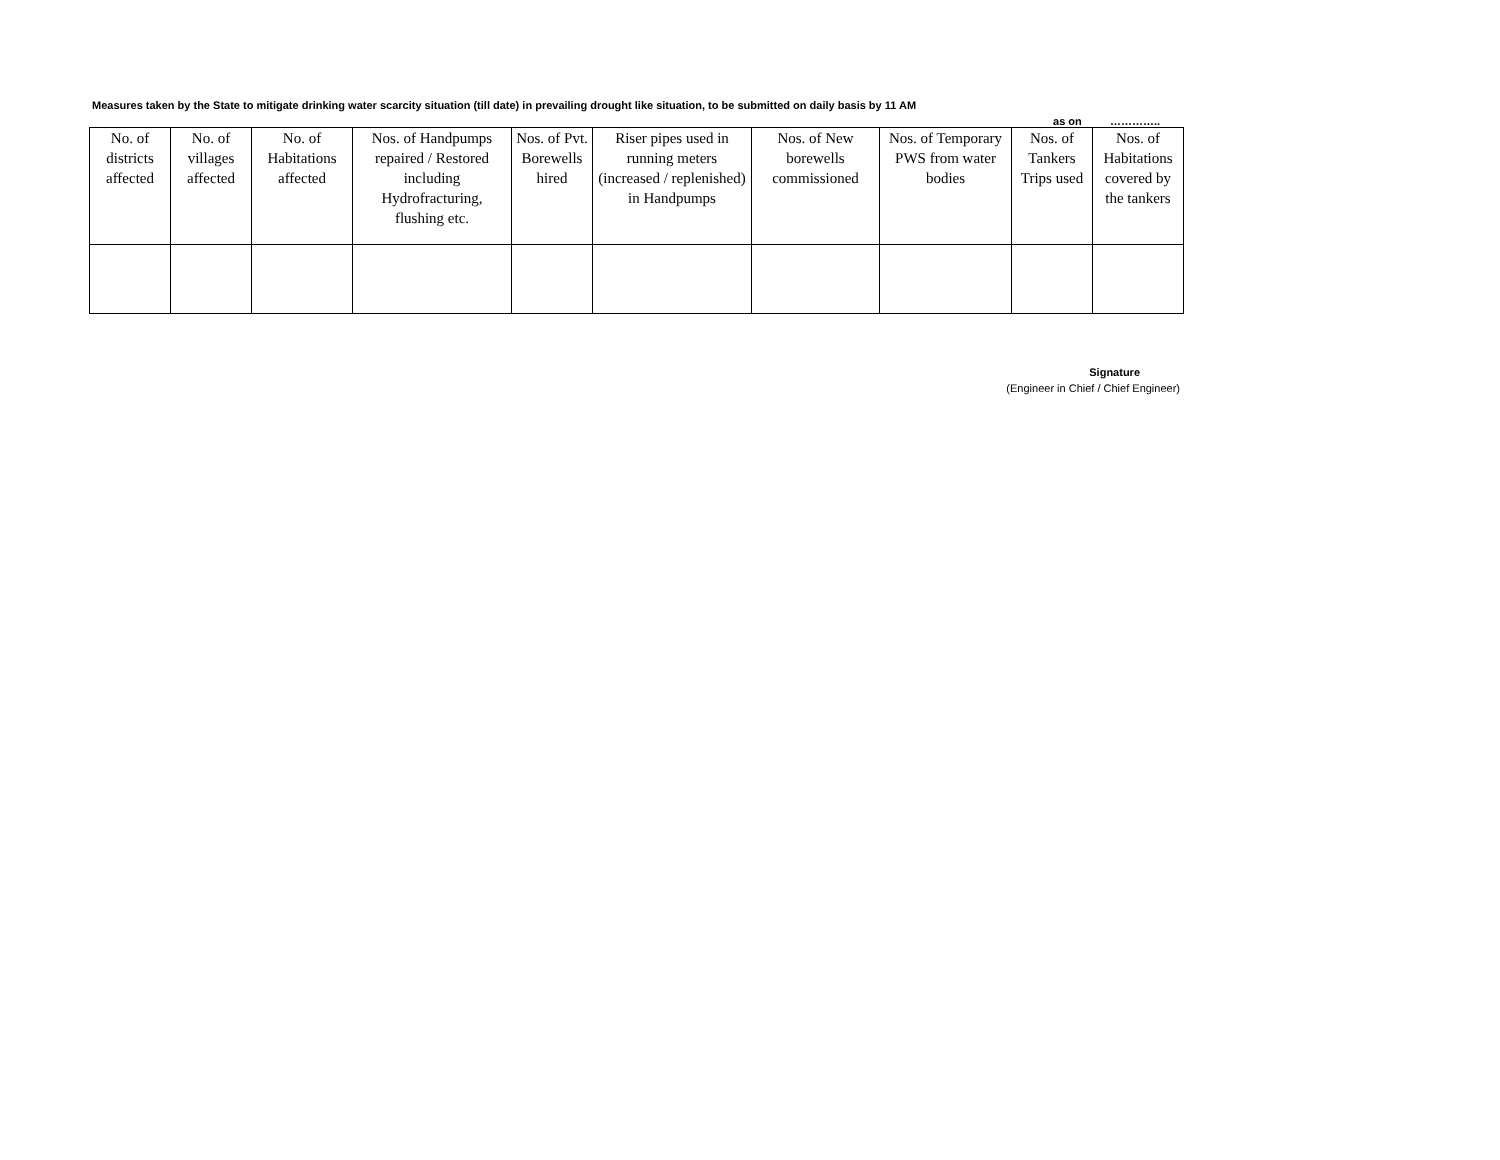Measures taken by the State to mitigate drinking water scarcity situation (till date) in prevailing drought like situation, to be submitted on daily basis by 11 AM
as on …………..
| No. of districts affected | No. of villages affected | No. of Habitations affected | Nos. of Handpumps repaired / Restored including Hydrofracturing, flushing etc. | Nos. of Pvt. Borewells hired | Riser pipes used in running meters (increased / replenished) in Handpumps | Nos. of New borewells commissioned | Nos. of Temporary PWS from water bodies | Nos. of Tankers Trips used | Nos. of Habitations covered by the tankers |
| --- | --- | --- | --- | --- | --- | --- | --- | --- | --- |
Signature
(Engineer in Chief / Chief Engineer)